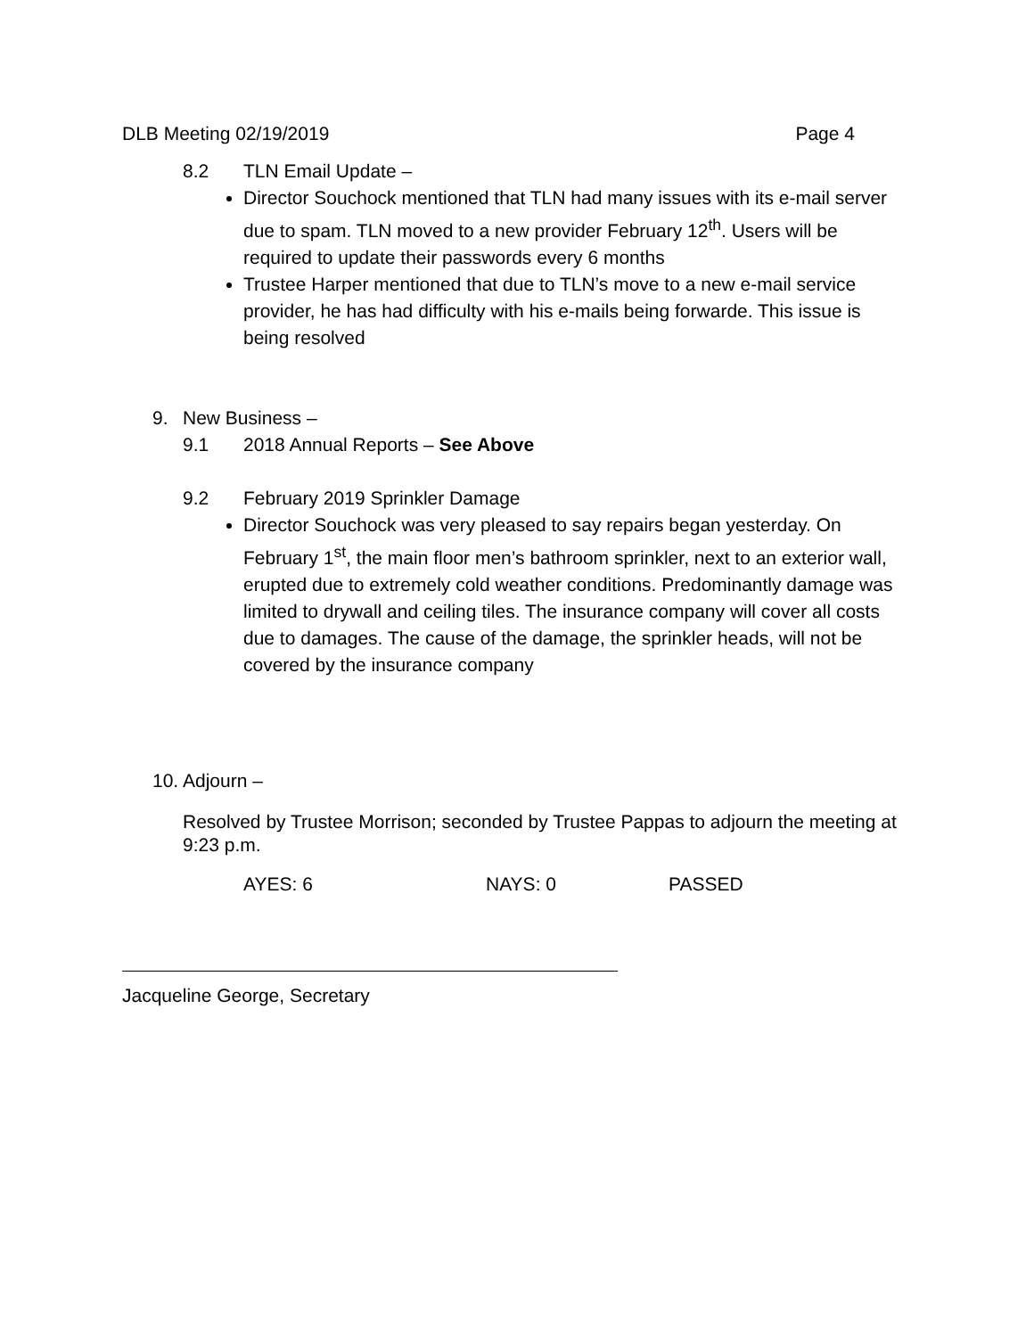DLB Meeting 02/19/2019 Page 4
8.2 TLN Email Update –
Director Souchock mentioned that TLN had many issues with its e-mail server due to spam. TLN moved to a new provider February 12<sup>th</sup>. Users will be required to update their passwords every 6 months
Trustee Harper mentioned that due to TLN’s move to a new e-mail service provider, he has had difficulty with his e-mails being forwarde. This issue is being resolved
9. New Business –
9.1 2018 Annual Reports – See Above
9.2 February 2019 Sprinkler Damage
Director Souchock was very pleased to say repairs began yesterday. On February 1<sup>st</sup>, the main floor men’s bathroom sprinkler, next to an exterior wall, erupted due to extremely cold weather conditions. Predominantly damage was limited to drywall and ceiling tiles. The insurance company will cover all costs due to damages. The cause of the damage, the sprinkler heads, will not be covered by the insurance company
10. Adjourn –
Resolved by Trustee Morrison; seconded by Trustee Pappas to adjourn the meeting at 9:23 p.m.
AYES: 6 NAYS: 0 PASSED
Jacqueline George, Secretary